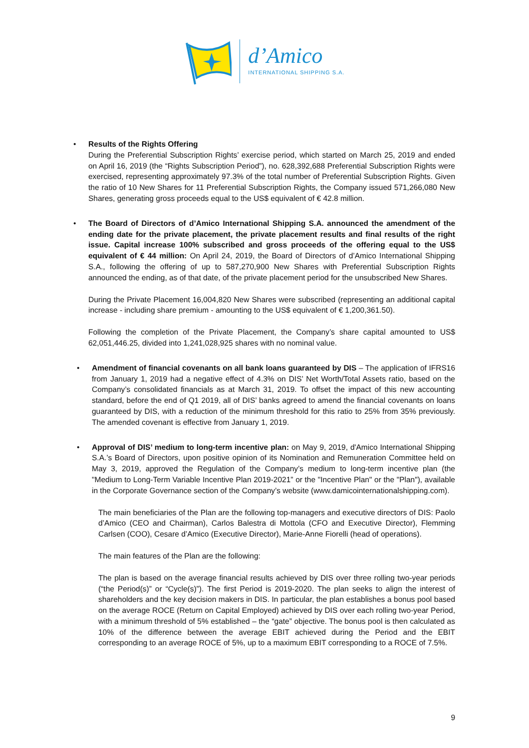d’Amico
INTERNATIONAL SHIPPING S.A.
• Results of the Rights Offering
During the Preferential Subscription Rights’ exercise period, which started on March 25, 2019 and ended on April 16, 2019 (the “Rights Subscription Period”), no. 628,392,688 Preferential Subscription Rights were exercised, representing approximately 97.3% of the total number of Preferential Subscription Rights. Given the ratio of 10 New Shares for 11 Preferential Subscription Rights, the Company issued 571,266,080 New Shares, generating gross proceeds equal to the US$ equivalent of € 42.8 million.
• The Board of Directors of d’Amico International Shipping S.A. announced the amendment of the ending date for the private placement, the private placement results and final results of the right issue. Capital increase 100% subscribed and gross proceeds of the offering equal to the US$ equivalent of € 44 million: On April 24, 2019, the Board of Directors of d’Amico International Shipping S.A., following the offering of up to 587,270,900 New Shares with Preferential Subscription Rights announced the ending, as of that date, of the private placement period for the unsubscribed New Shares.
During the Private Placement 16,004,820 New Shares were subscribed (representing an additional capital increase - including share premium - amounting to the US$ equivalent of € 1,200,361.50).
Following the completion of the Private Placement, the Company’s share capital amounted to US$ 62,051,446.25, divided into 1,241,028,925 shares with no nominal value.
• Amendment of financial covenants on all bank loans guaranteed by DIS – The application of IFRS16 from January 1, 2019 had a negative effect of 4.3% on DIS’ Net Worth/Total Assets ratio, based on the Company’s consolidated financials as at March 31, 2019. To offset the impact of this new accounting standard, before the end of Q1 2019, all of DIS’ banks agreed to amend the financial covenants on loans guaranteed by DIS, with a reduction of the minimum threshold for this ratio to 25% from 35% previously. The amended covenant is effective from January 1, 2019.
• Approval of DIS’ medium to long-term incentive plan: on May 9, 2019, d'Amico International Shipping S.A.’s Board of Directors, upon positive opinion of its Nomination and Remuneration Committee held on May 3, 2019, approved the Regulation of the Company’s medium to long-term incentive plan (the "Medium to Long-Term Variable Incentive Plan 2019-2021” or the "Incentive Plan" or the "Plan"), available in the Corporate Governance section of the Company’s website (www.damicointernationalshipping.com).
The main beneficiaries of the Plan are the following top-managers and executive directors of DIS: Paolo d’Amico (CEO and Chairman), Carlos Balestra di Mottola (CFO and Executive Director), Flemming Carlsen (COO), Cesare d’Amico (Executive Director), Marie-Anne Fiorelli (head of operations).
The main features of the Plan are the following:
The plan is based on the average financial results achieved by DIS over three rolling two-year periods (“the Period(s)” or “Cycle(s)”). The first Period is 2019-2020. The plan seeks to align the interest of shareholders and the key decision makers in DIS. In particular, the plan establishes a bonus pool based on the average ROCE (Return on Capital Employed) achieved by DIS over each rolling two-year Period, with a minimum threshold of 5% established – the “gate” objective. The bonus pool is then calculated as 10% of the difference between the average EBIT achieved during the Period and the EBIT corresponding to an average ROCE of 5%, up to a maximum EBIT corresponding to a ROCE of 7.5%.
9